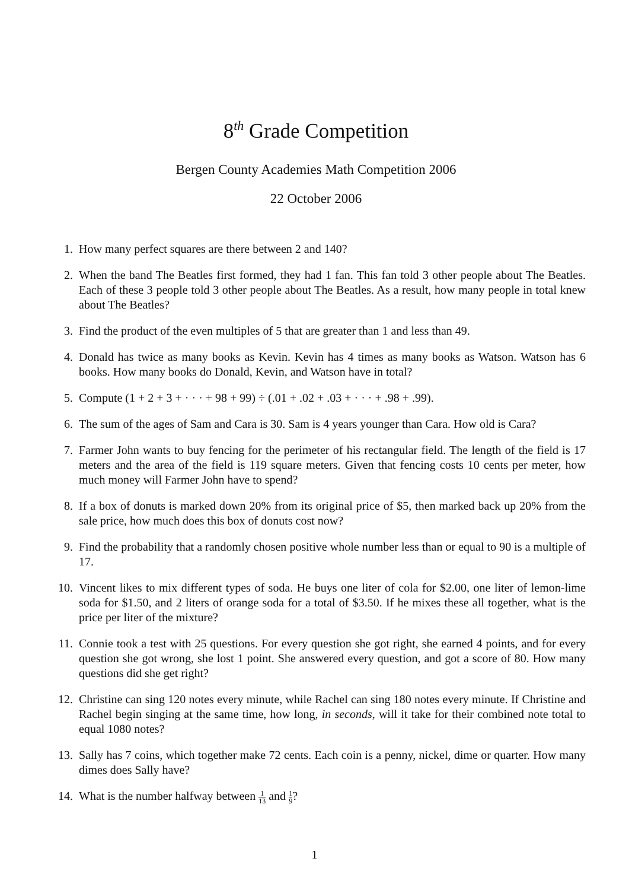8<sup>th</sup> Grade Competition
Bergen County Academies Math Competition 2006
22 October 2006
1. How many perfect squares are there between 2 and 140?
2. When the band The Beatles first formed, they had 1 fan. This fan told 3 other people about The Beatles. Each of these 3 people told 3 other people about The Beatles. As a result, how many people in total knew about The Beatles?
3. Find the product of the even multiples of 5 that are greater than 1 and less than 49.
4. Donald has twice as many books as Kevin. Kevin has 4 times as many books as Watson. Watson has 6 books. How many books do Donald, Kevin, and Watson have in total?
5. Compute (1 + 2 + 3 + · · · + 98 + 99) ÷ (.01 + .02 + .03 + · · · + .98 + .99).
6. The sum of the ages of Sam and Cara is 30. Sam is 4 years younger than Cara. How old is Cara?
7. Farmer John wants to buy fencing for the perimeter of his rectangular field. The length of the field is 17 meters and the area of the field is 119 square meters. Given that fencing costs 10 cents per meter, how much money will Farmer John have to spend?
8. If a box of donuts is marked down 20% from its original price of $5, then marked back up 20% from the sale price, how much does this box of donuts cost now?
9. Find the probability that a randomly chosen positive whole number less than or equal to 90 is a multiple of 17.
10. Vincent likes to mix different types of soda. He buys one liter of cola for $2.00, one liter of lemon-lime soda for $1.50, and 2 liters of orange soda for a total of $3.50. If he mixes these all together, what is the price per liter of the mixture?
11. Connie took a test with 25 questions. For every question she got right, she earned 4 points, and for every question she got wrong, she lost 1 point. She answered every question, and got a score of 80. How many questions did she get right?
12. Christine can sing 120 notes every minute, while Rachel can sing 180 notes every minute. If Christine and Rachel begin singing at the same time, how long, in seconds, will it take for their combined note total to equal 1080 notes?
13. Sally has 7 coins, which together make 72 cents. Each coin is a penny, nickel, dime or quarter. How many dimes does Sally have?
14. What is the number halfway between 1 13 and 1 9?
1